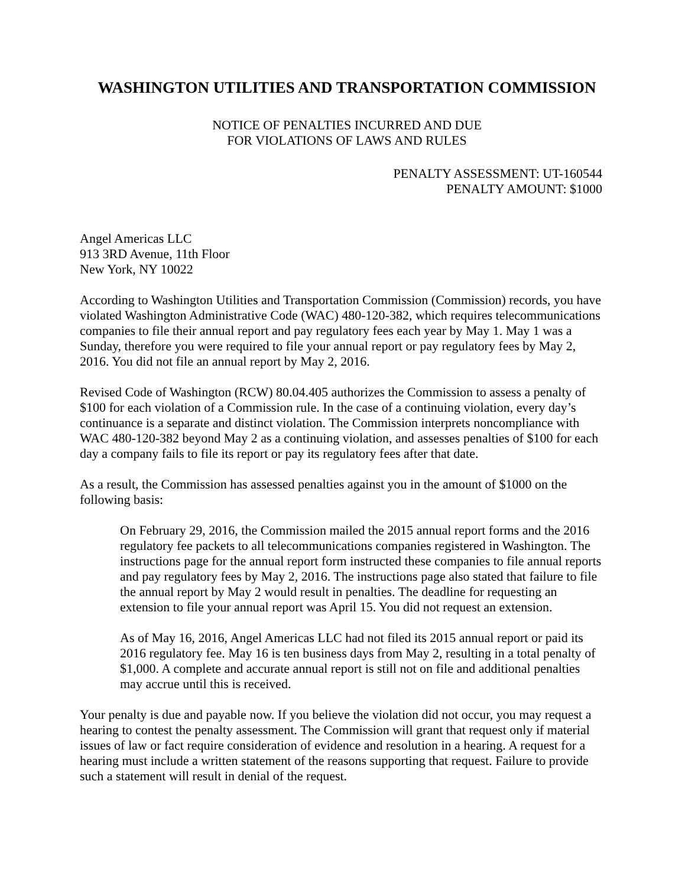WASHINGTON UTILITIES AND TRANSPORTATION COMMISSION
NOTICE OF PENALTIES INCURRED AND DUE
FOR VIOLATIONS OF LAWS AND RULES
PENALTY ASSESSMENT: UT-160544
PENALTY AMOUNT: $1000
Angel Americas LLC
913 3RD Avenue, 11th Floor
New York, NY 10022
According to Washington Utilities and Transportation Commission (Commission) records, you have violated Washington Administrative Code (WAC) 480-120-382, which requires telecommunications companies to file their annual report and pay regulatory fees each year by May 1. May 1 was a Sunday, therefore you were required to file your annual report or pay regulatory fees by May 2, 2016. You did not file an annual report by May 2, 2016.
Revised Code of Washington (RCW) 80.04.405 authorizes the Commission to assess a penalty of $100 for each violation of a Commission rule. In the case of a continuing violation, every day’s continuance is a separate and distinct violation. The Commission interprets noncompliance with WAC 480-120-382 beyond May 2 as a continuing violation, and assesses penalties of $100 for each day a company fails to file its report or pay its regulatory fees after that date.
As a result, the Commission has assessed penalties against you in the amount of $1000 on the following basis:
On February 29, 2016, the Commission mailed the 2015 annual report forms and the 2016 regulatory fee packets to all telecommunications companies registered in Washington. The instructions page for the annual report form instructed these companies to file annual reports and pay regulatory fees by May 2, 2016. The instructions page also stated that failure to file the annual report by May 2 would result in penalties. The deadline for requesting an extension to file your annual report was April 15. You did not request an extension.
As of May 16, 2016, Angel Americas LLC had not filed its 2015 annual report or paid its 2016 regulatory fee. May 16 is ten business days from May 2, resulting in a total penalty of $1,000. A complete and accurate annual report is still not on file and additional penalties may accrue until this is received.
Your penalty is due and payable now. If you believe the violation did not occur, you may request a hearing to contest the penalty assessment. The Commission will grant that request only if material issues of law or fact require consideration of evidence and resolution in a hearing. A request for a hearing must include a written statement of the reasons supporting that request. Failure to provide such a statement will result in denial of the request.